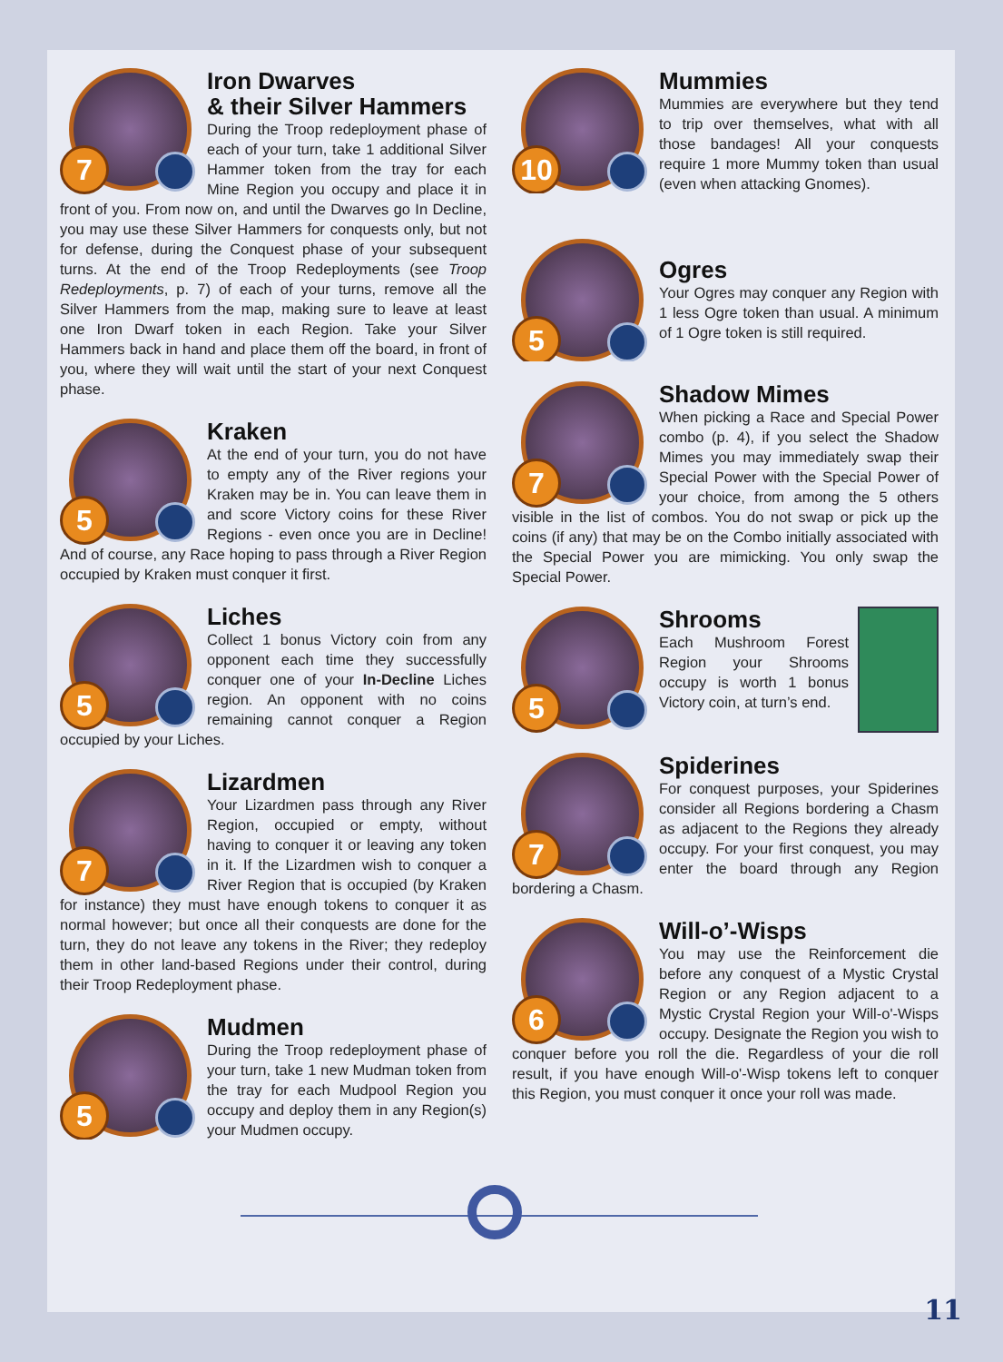7
Iron Dwarves
& their Silver Hammers
During the Troop redeployment phase of each of your turn, take 1 additional Silver Hammer token from the tray for each Mine Region you occupy and place it in front of you. From now on, and until the Dwarves go In Decline, you may use these Silver Hammers for conquests only, but not for defense, during the Conquest phase of your subsequent turns. At the end of the Troop Redeployments (see Troop Redeployments, p. 7) of each of your turns, remove all the Silver Hammers from the map, making sure to leave at least one Iron Dwarf token in each Region. Take your Silver Hammers back in hand and place them off the board, in front of you, where they will wait until the start of your next Conquest phase.
5
Kraken
At the end of your turn, you do not have to empty any of the River regions your Kraken may be in. You can leave them in and score Victory coins for these River Regions - even once you are in Decline! And of course, any Race hoping to pass through a River Region occupied by Kraken must conquer it first.
5
Liches
Collect 1 bonus Victory coin from any opponent each time they successfully conquer one of your In-Decline Liches region. An opponent with no coins remaining cannot conquer a Region occupied by your Liches.
7
Lizardmen
Your Lizardmen pass through any River Region, occupied or empty, without having to conquer it or leaving any token in it. If the Lizardmen wish to conquer a River Region that is occupied (by Kraken for instance) they must have enough tokens to conquer it as normal however; but once all their conquests are done for the turn, they do not leave any tokens in the River; they redeploy them in other land-based Regions under their control, during their Troop Redeployment phase.
5
Mudmen
During the Troop redeployment phase of your turn, take 1 new Mudman token from the tray for each Mudpool Region you occupy and deploy them in any Region(s) your Mudmen occupy.
10
Mummies
Mummies are everywhere but they tend to trip over themselves, what with all those bandages! All your conquests require 1 more Mummy token than usual (even when attacking Gnomes).
5
Ogres
Your Ogres may conquer any Region with 1 less Ogre token than usual. A minimum of 1 Ogre token is still required.
7
Shadow Mimes
When picking a Race and Special Power combo (p. 4), if you select the Shadow Mimes you may immediately swap their Special Power with the Special Power of your choice, from among the 5 others visible in the list of combos. You do not swap or pick up the coins (if any) that may be on the Combo initially associated with the Special Power you are mimicking. You only swap the Special Power.
5
Shrooms
Each Mushroom Forest Region your Shrooms occupy is worth 1 bonus Victory coin, at turn’s end.
7
Spiderines
For conquest purposes, your Spiderines consider all Regions bordering a Chasm as adjacent to the Regions they already occupy. For your first conquest, you may enter the board through any Region bordering a Chasm.
6
Will-o’-Wisps
You may use the Reinforcement die before any conquest of a Mystic Crystal Region or any Region adjacent to a Mystic Crystal Region your Will-o'-Wisps occupy. Designate the Region you wish to conquer before you roll the die. Regardless of your die roll result, if you have enough Will-o'-Wisp tokens left to conquer this Region, you must conquer it once your roll was made.
11